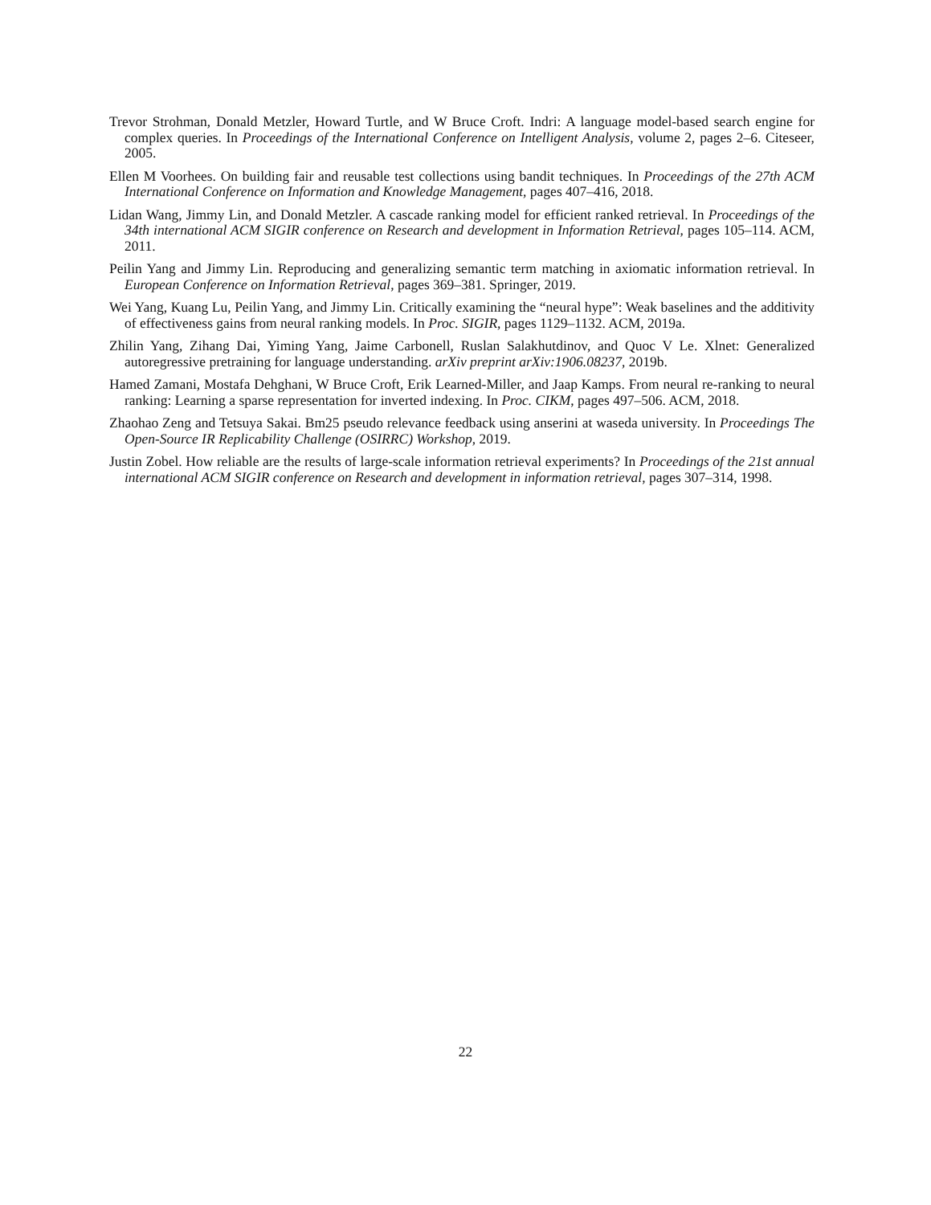Trevor Strohman, Donald Metzler, Howard Turtle, and W Bruce Croft. Indri: A language model-based search engine for complex queries. In Proceedings of the International Conference on Intelligent Analysis, volume 2, pages 2–6. Citeseer, 2005.
Ellen M Voorhees. On building fair and reusable test collections using bandit techniques. In Proceedings of the 27th ACM International Conference on Information and Knowledge Management, pages 407–416, 2018.
Lidan Wang, Jimmy Lin, and Donald Metzler. A cascade ranking model for efficient ranked retrieval. In Proceedings of the 34th international ACM SIGIR conference on Research and development in Information Retrieval, pages 105–114. ACM, 2011.
Peilin Yang and Jimmy Lin. Reproducing and generalizing semantic term matching in axiomatic information retrieval. In European Conference on Information Retrieval, pages 369–381. Springer, 2019.
Wei Yang, Kuang Lu, Peilin Yang, and Jimmy Lin. Critically examining the “neural hype”: Weak baselines and the additivity of effectiveness gains from neural ranking models. In Proc. SIGIR, pages 1129–1132. ACM, 2019a.
Zhilin Yang, Zihang Dai, Yiming Yang, Jaime Carbonell, Ruslan Salakhutdinov, and Quoc V Le. Xlnet: Generalized autoregressive pretraining for language understanding. arXiv preprint arXiv:1906.08237, 2019b.
Hamed Zamani, Mostafa Dehghani, W Bruce Croft, Erik Learned-Miller, and Jaap Kamps. From neural re-ranking to neural ranking: Learning a sparse representation for inverted indexing. In Proc. CIKM, pages 497–506. ACM, 2018.
Zhaohao Zeng and Tetsuya Sakai. Bm25 pseudo relevance feedback using anserini at waseda university. In Proceedings The Open-Source IR Replicability Challenge (OSIRRC) Workshop, 2019.
Justin Zobel. How reliable are the results of large-scale information retrieval experiments? In Proceedings of the 21st annual international ACM SIGIR conference on Research and development in information retrieval, pages 307–314, 1998.
22